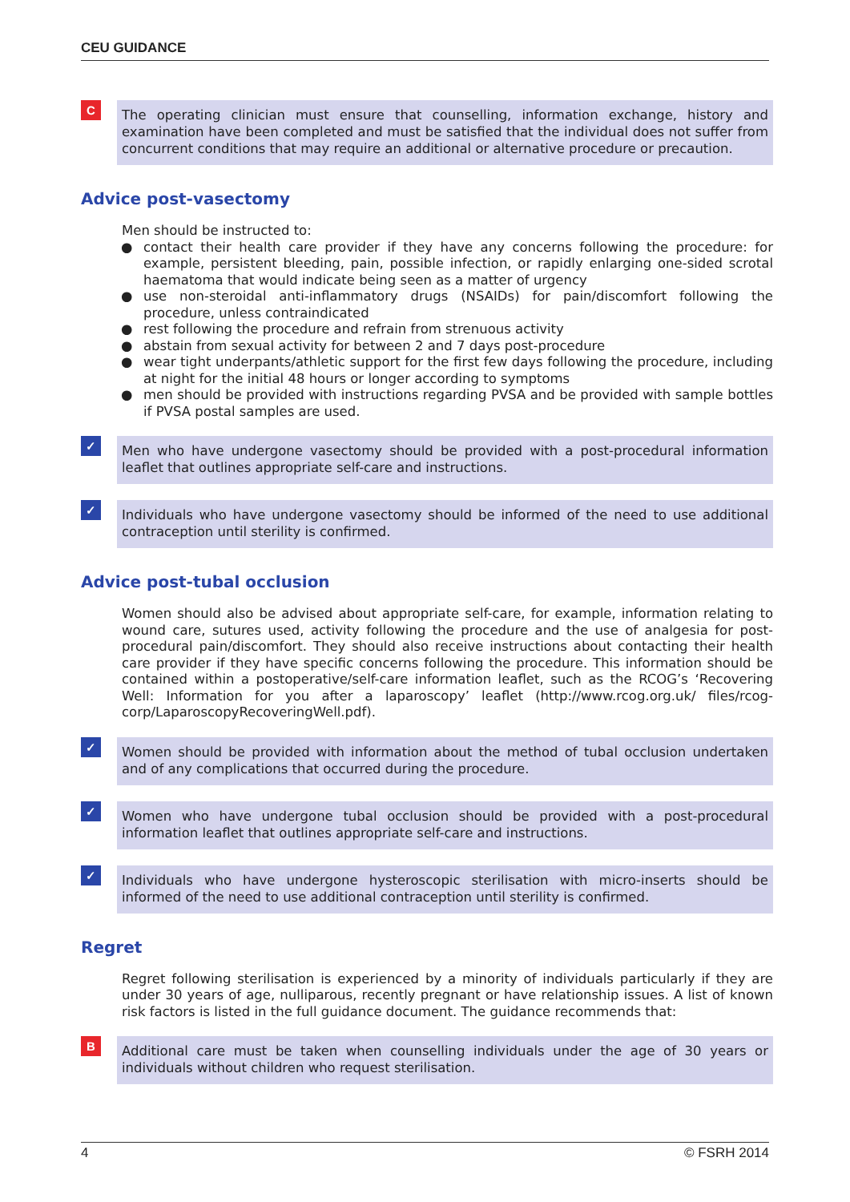CEU GUIDANCE
C
The operating clinician must ensure that counselling, information exchange, history and examination have been completed and must be satisfied that the individual does not suffer from concurrent conditions that may require an additional or alternative procedure or precaution.
Advice post-vasectomy
Men should be instructed to:
● contact their health care provider if they have any concerns following the procedure: for example, persistent bleeding, pain, possible infection, or rapidly enlarging one-sided scrotal haematoma that would indicate being seen as a matter of urgency
● use non-steroidal anti-inflammatory drugs (NSAIDs) for pain/discomfort following the procedure, unless contraindicated
● rest following the procedure and refrain from strenuous activity
● abstain from sexual activity for between 2 and 7 days post-procedure
● wear tight underpants/athletic support for the first few days following the procedure, including at night for the initial 48 hours or longer according to symptoms
● men should be provided with instructions regarding PVSA and be provided with sample bottles if PVSA postal samples are used.
✓
Men who have undergone vasectomy should be provided with a post-procedural information leaflet that outlines appropriate self-care and instructions.
✓
Individuals who have undergone vasectomy should be informed of the need to use additional contraception until sterility is confirmed.
Advice post-tubal occlusion
Women should also be advised about appropriate self-care, for example, information relating to wound care, sutures used, activity following the procedure and the use of analgesia for post-procedural pain/discomfort. They should also receive instructions about contacting their health care provider if they have specific concerns following the procedure. This information should be contained within a postoperative/self-care information leaflet, such as the RCOG’s ‘Recovering Well: Information for you after a laparoscopy’ leaflet (http://www.rcog.org.uk/ files/rcog-corp/LaparoscopyRecoveringWell.pdf).
✓
Women should be provided with information about the method of tubal occlusion undertaken and of any complications that occurred during the procedure.
✓
Women who have undergone tubal occlusion should be provided with a post-procedural information leaflet that outlines appropriate self-care and instructions.
✓
Individuals who have undergone hysteroscopic sterilisation with micro-inserts should be informed of the need to use additional contraception until sterility is confirmed.
Regret
Regret following sterilisation is experienced by a minority of individuals particularly if they are under 30 years of age, nulliparous, recently pregnant or have relationship issues. A list of known risk factors is listed in the full guidance document. The guidance recommends that:
B
Additional care must be taken when counselling individuals under the age of 30 years or individuals without children who request sterilisation.
4 © FSRH 2014